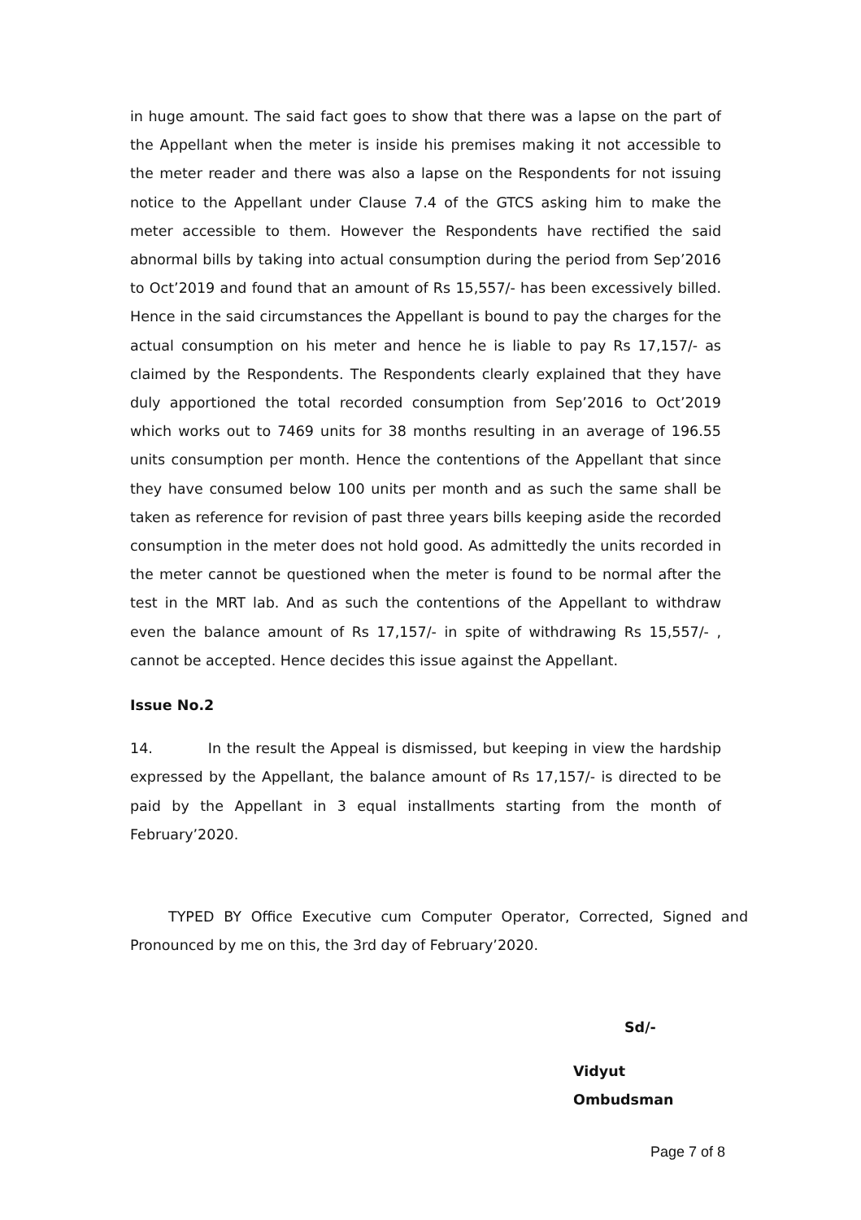in huge amount. The said fact goes to show that there was a lapse on the part of the Appellant when the meter is inside his premises making it not accessible to the meter reader and there was also a lapse on the Respondents for not issuing notice to the Appellant under Clause 7.4 of the GTCS asking him to make the meter accessible to them. However the Respondents have rectified the said abnormal bills by taking into actual consumption during the period from Sep’2016 to Oct’2019 and found that an amount of Rs 15,557/- has been excessively billed. Hence in the said circumstances the Appellant is bound to pay the charges for the actual consumption on his meter and hence he is liable to pay Rs 17,157/- as claimed by the Respondents. The Respondents clearly explained that they have duly apportioned the total recorded consumption from Sep’2016 to Oct’2019 which works out to 7469 units for 38 months resulting in an average of 196.55 units consumption per month. Hence the contentions of the Appellant that since they have consumed below 100 units per month and as such the same shall be taken as reference for revision of past three years bills keeping aside the recorded consumption in the meter does not hold good. As admittedly the units recorded in the meter cannot be questioned when the meter is found to be normal after the test in the MRT lab. And as such the contentions of the Appellant to withdraw even the balance amount of Rs 17,157/- in spite of withdrawing Rs 15,557/- , cannot be accepted. Hence decides this issue against the Appellant.
Issue No.2
14. In the result the Appeal is dismissed, but keeping in view the hardship expressed by the Appellant, the balance amount of Rs 17,157/- is directed to be paid by the Appellant in 3 equal installments starting from the month of February’2020.
TYPED BY Office Executive cum Computer Operator, Corrected, Signed and Pronounced by me on this, the 3rd day of February’2020.
Sd/-
Vidyut Ombudsman
Page 7 of 8